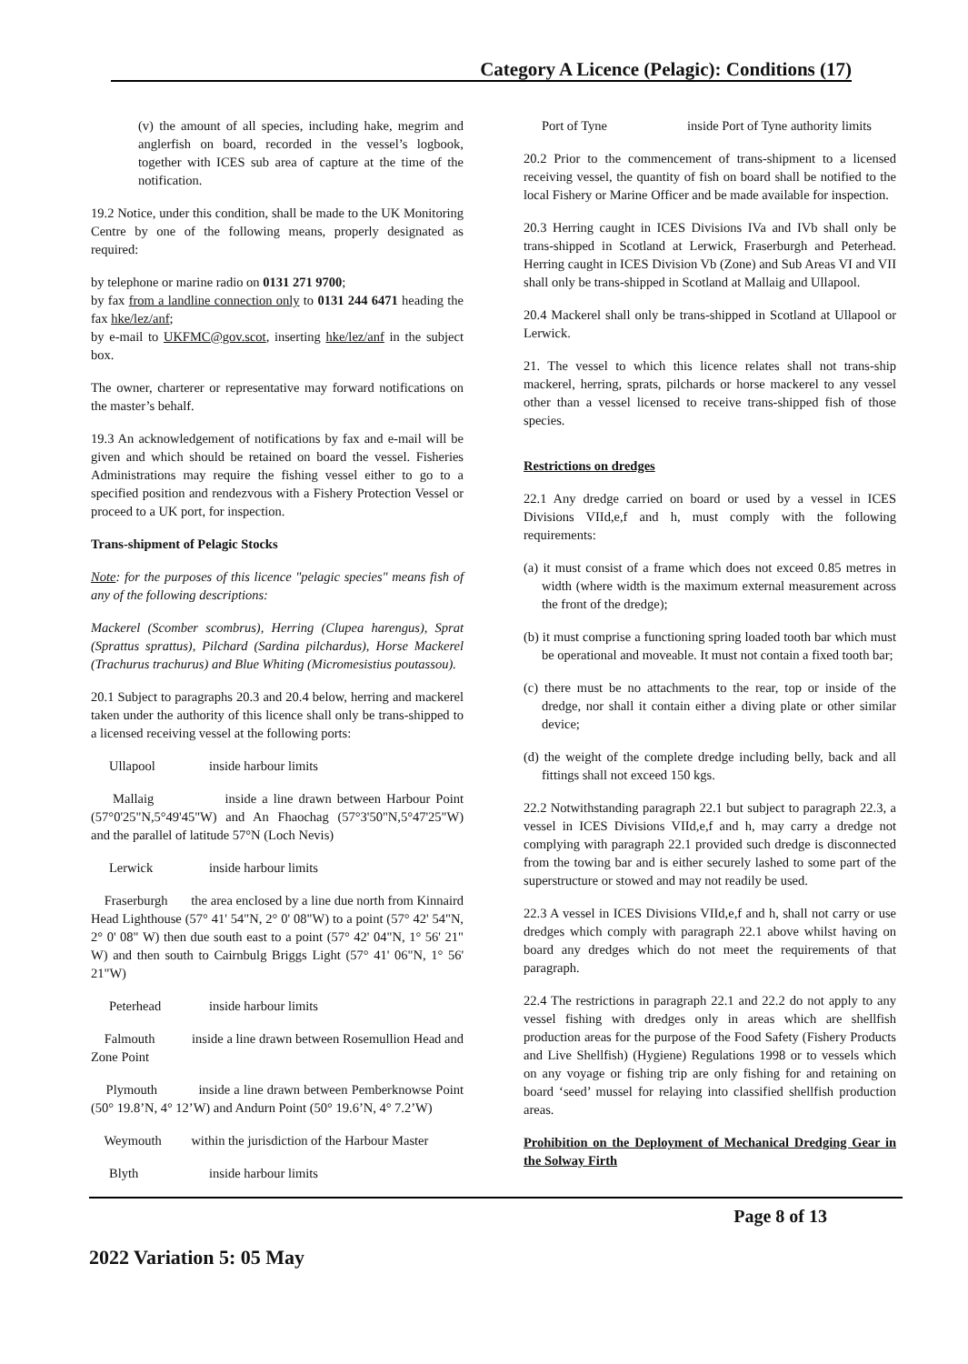Category A Licence (Pelagic): Conditions (17)
(v) the amount of all species, including hake, megrim and anglerfish on board, recorded in the vessel’s logbook, together with ICES sub area of capture at the time of the notification.
19.2 Notice, under this condition, shall be made to the UK Monitoring Centre by one of the following means, properly designated as required:
by telephone or marine radio on 0131 271 9700;
by fax from a landline connection only to 0131 244 6471 heading the fax hke/lez/anf;
by e-mail to UKFMC@gov.scot, inserting hke/lez/anf in the subject box.
The owner, charterer or representative may forward notifications on the master’s behalf.
19.3 An acknowledgement of notifications by fax and e-mail will be given and which should be retained on board the vessel. Fisheries Administrations may require the fishing vessel either to go to a specified position and rendezvous with a Fishery Protection Vessel or proceed to a UK port, for inspection.
Trans-shipment of Pelagic Stocks
Note: for the purposes of this licence "pelagic species" means fish of any of the following descriptions:
Mackerel (Scomber scombrus), Herring (Clupea harengus), Sprat (Sprattus sprattus), Pilchard (Sardina pilchardus), Horse Mackerel (Trachurus trachurus) and Blue Whiting (Micromesistius poutassou).
20.1 Subject to paragraphs 20.3 and 20.4 below, herring and mackerel taken under the authority of this licence shall only be trans-shipped to a licensed receiving vessel at the following ports:
Ullapool inside harbour limits
Mallaig inside a line drawn between Harbour Point (57°0'25"N,5°49'45"W) and An Fhaochag (57°3'50"N,5°47'25"W) and the parallel of latitude 57°N (Loch Nevis)
Lerwick inside harbour limits
Fraserburgh the area enclosed by a line due north from Kinnaird Head Lighthouse (57° 41' 54"N, 2° 0' 08"W) to a point (57° 42' 54"N, 2° 0' 08" W) then due south east to a point (57° 42' 04"N, 1° 56' 21" W) and then south to Cairnbulg Briggs Light (57° 41' 06"N, 1° 56' 21"W)
Peterhead inside harbour limits
Falmouth inside a line drawn between Rosemullion Head and Zone Point
Plymouth inside a line drawn between Pemberknowse Point (50° 19.8’N, 4° 12’W) and Andurn Point (50° 19.6’N, 4° 7.2’W)
Weymouth within the jurisdiction of the Harbour Master
Blyth inside harbour limits
Port of Tyne inside Port of Tyne authority limits
20.2 Prior to the commencement of trans-shipment to a licensed receiving vessel, the quantity of fish on board shall be notified to the local Fishery or Marine Officer and be made available for inspection.
20.3 Herring caught in ICES Divisions IVa and IVb shall only be trans-shipped in Scotland at Lerwick, Fraserburgh and Peterhead. Herring caught in ICES Division Vb (Zone) and Sub Areas VI and VII shall only be trans-shipped in Scotland at Mallaig and Ullapool.
20.4 Mackerel shall only be trans-shipped in Scotland at Ullapool or Lerwick.
21. The vessel to which this licence relates shall not trans-ship mackerel, herring, sprats, pilchards or horse mackerel to any vessel other than a vessel licensed to receive trans-shipped fish of those species.
Restrictions on dredges
22.1 Any dredge carried on board or used by a vessel in ICES Divisions VIId,e,f and h, must comply with the following requirements:
(a) it must consist of a frame which does not exceed 0.85 metres in width (where width is the maximum external measurement across the front of the dredge);
(b) it must comprise a functioning spring loaded tooth bar which must be operational and moveable. It must not contain a fixed tooth bar;
(c) there must be no attachments to the rear, top or inside of the dredge, nor shall it contain either a diving plate or other similar device;
(d) the weight of the complete dredge including belly, back and all fittings shall not exceed 150 kgs.
22.2 Notwithstanding paragraph 22.1 but subject to paragraph 22.3, a vessel in ICES Divisions VIId,e,f and h, may carry a dredge not complying with paragraph 22.1 provided such dredge is disconnected from the towing bar and is either securely lashed to some part of the superstructure or stowed and may not readily be used.
22.3 A vessel in ICES Divisions VIId,e,f and h, shall not carry or use dredges which comply with paragraph 22.1 above whilst having on board any dredges which do not meet the requirements of that paragraph.
22.4 The restrictions in paragraph 22.1 and 22.2 do not apply to any vessel fishing with dredges only in areas which are shellfish production areas for the purpose of the Food Safety (Fishery Products and Live Shellfish) (Hygiene) Regulations 1998 or to vessels which on any voyage or fishing trip are only fishing for and retaining on board ‘seed’ mussel for relaying into classified shellfish production areas.
Prohibition on the Deployment of Mechanical Dredging Gear in the Solway Firth
Page 8 of 13
2022 Variation 5: 05 May